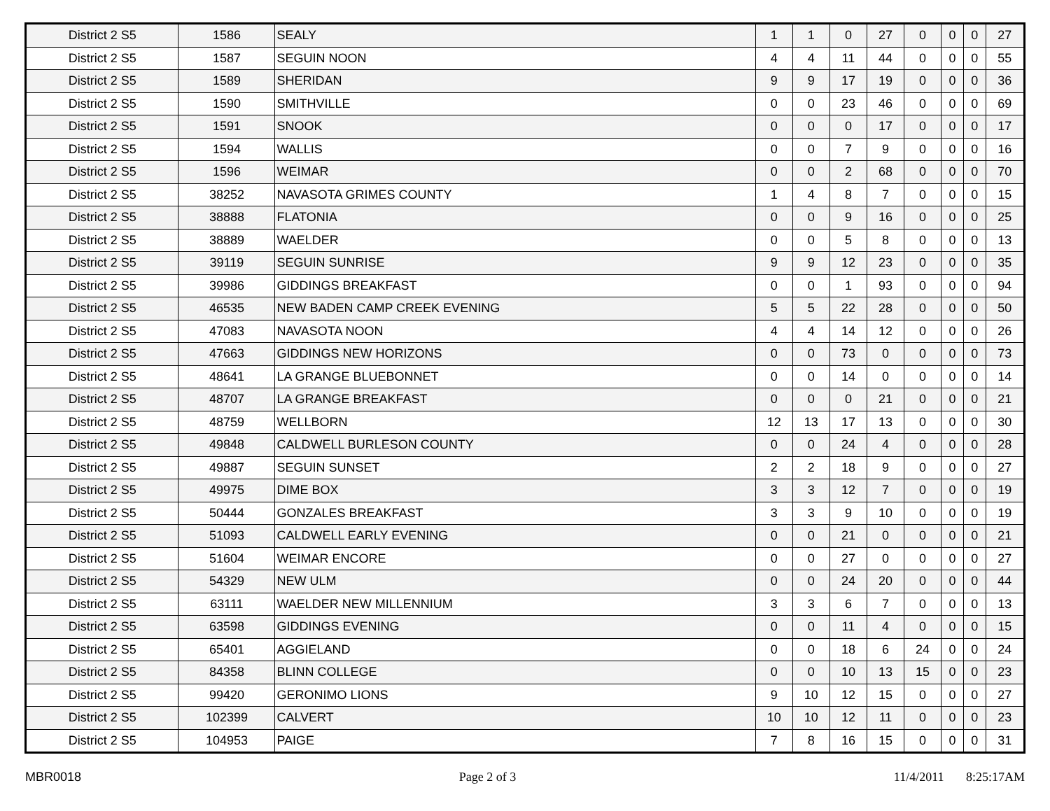| District 2 S5 | 1586 | SEALY | 1 | 1 | 0 | 27 | 0 | 0 | 0 | 27 |
| District 2 S5 | 1587 | SEGUIN NOON | 4 | 4 | 11 | 44 | 0 | 0 | 0 | 55 |
| District 2 S5 | 1589 | SHERIDAN | 9 | 9 | 17 | 19 | 0 | 0 | 0 | 36 |
| District 2 S5 | 1590 | SMITHVILLE | 0 | 0 | 23 | 46 | 0 | 0 | 0 | 69 |
| District 2 S5 | 1591 | SNOOK | 0 | 0 | 0 | 17 | 0 | 0 | 0 | 17 |
| District 2 S5 | 1594 | WALLIS | 0 | 0 | 7 | 9 | 0 | 0 | 0 | 16 |
| District 2 S5 | 1596 | WEIMAR | 0 | 0 | 2 | 68 | 0 | 0 | 0 | 70 |
| District 2 S5 | 38252 | NAVASOTA GRIMES COUNTY | 1 | 4 | 8 | 7 | 0 | 0 | 0 | 15 |
| District 2 S5 | 38888 | FLATONIA | 0 | 0 | 9 | 16 | 0 | 0 | 0 | 25 |
| District 2 S5 | 38889 | WAELDER | 0 | 0 | 5 | 8 | 0 | 0 | 0 | 13 |
| District 2 S5 | 39119 | SEGUIN SUNRISE | 9 | 9 | 12 | 23 | 0 | 0 | 0 | 35 |
| District 2 S5 | 39986 | GIDDINGS BREAKFAST | 0 | 0 | 1 | 93 | 0 | 0 | 0 | 94 |
| District 2 S5 | 46535 | NEW BADEN CAMP CREEK EVENING | 5 | 5 | 22 | 28 | 0 | 0 | 0 | 50 |
| District 2 S5 | 47083 | NAVASOTA NOON | 4 | 4 | 14 | 12 | 0 | 0 | 0 | 26 |
| District 2 S5 | 47663 | GIDDINGS NEW HORIZONS | 0 | 0 | 73 | 0 | 0 | 0 | 0 | 73 |
| District 2 S5 | 48641 | LA GRANGE BLUEBONNET | 0 | 0 | 14 | 0 | 0 | 0 | 0 | 14 |
| District 2 S5 | 48707 | LA GRANGE BREAKFAST | 0 | 0 | 0 | 21 | 0 | 0 | 0 | 21 |
| District 2 S5 | 48759 | WELLBORN | 12 | 13 | 17 | 13 | 0 | 0 | 0 | 30 |
| District 2 S5 | 49848 | CALDWELL BURLESON COUNTY | 0 | 0 | 24 | 4 | 0 | 0 | 0 | 28 |
| District 2 S5 | 49887 | SEGUIN SUNSET | 2 | 2 | 18 | 9 | 0 | 0 | 0 | 27 |
| District 2 S5 | 49975 | DIME BOX | 3 | 3 | 12 | 7 | 0 | 0 | 0 | 19 |
| District 2 S5 | 50444 | GONZALES BREAKFAST | 3 | 3 | 9 | 10 | 0 | 0 | 0 | 19 |
| District 2 S5 | 51093 | CALDWELL EARLY EVENING | 0 | 0 | 21 | 0 | 0 | 0 | 0 | 21 |
| District 2 S5 | 51604 | WEIMAR ENCORE | 0 | 0 | 27 | 0 | 0 | 0 | 0 | 27 |
| District 2 S5 | 54329 | NEW ULM | 0 | 0 | 24 | 20 | 0 | 0 | 0 | 44 |
| District 2 S5 | 63111 | WAELDER NEW MILLENNIUM | 3 | 3 | 6 | 7 | 0 | 0 | 0 | 13 |
| District 2 S5 | 63598 | GIDDINGS EVENING | 0 | 0 | 11 | 4 | 0 | 0 | 0 | 15 |
| District 2 S5 | 65401 | AGGIELAND | 0 | 0 | 18 | 6 | 24 | 0 | 0 | 24 |
| District 2 S5 | 84358 | BLINN COLLEGE | 0 | 0 | 10 | 13 | 15 | 0 | 0 | 23 |
| District 2 S5 | 99420 | GERONIMO LIONS | 9 | 10 | 12 | 15 | 0 | 0 | 0 | 27 |
| District 2 S5 | 102399 | CALVERT | 10 | 10 | 12 | 11 | 0 | 0 | 0 | 23 |
| District 2 S5 | 104953 | PAIGE | 7 | 8 | 16 | 15 | 0 | 0 | 0 | 31 |
MBR0018 Page 2 of 3 11/4/2011 8:25:17AM